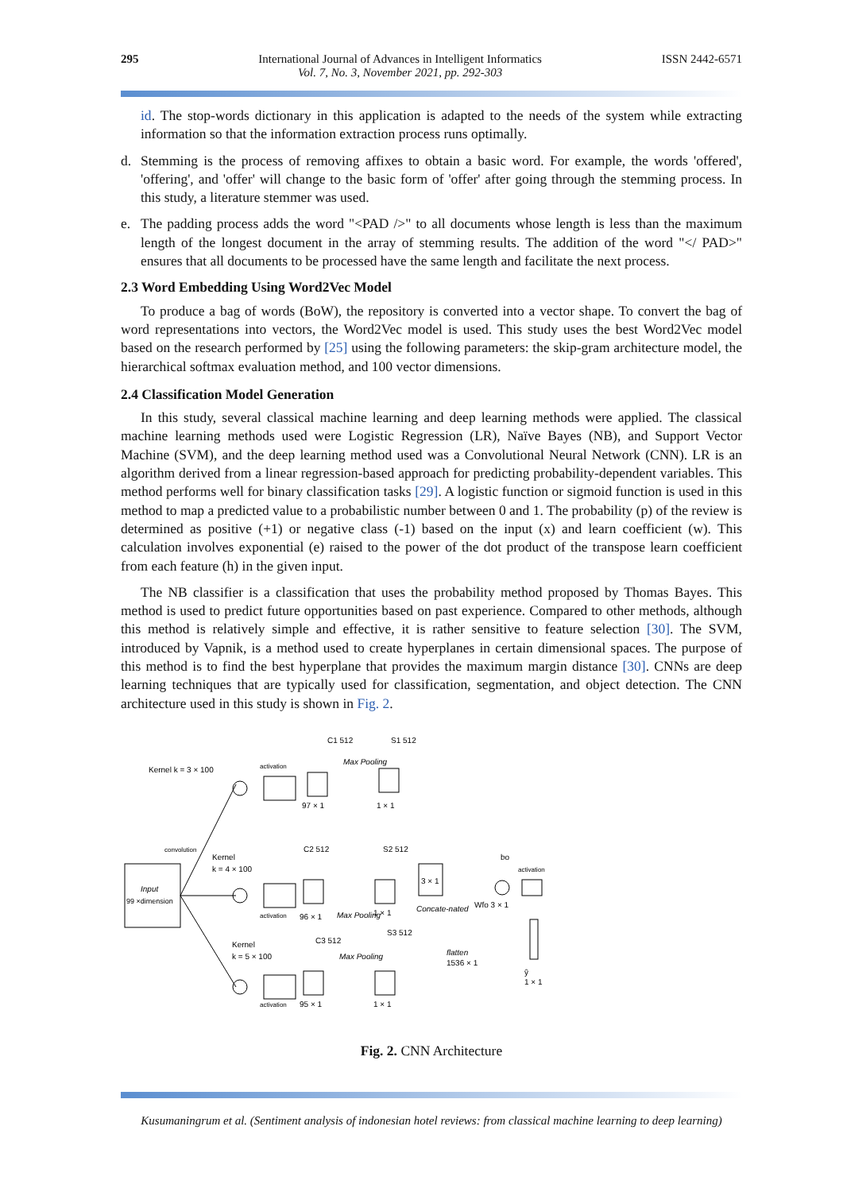295 International Journal of Advances in Intelligent Informatics
Vol. 7, No. 3, November 2021, pp. 292-303
ISSN 2442-6571
id. The stop-words dictionary in this application is adapted to the needs of the system while extracting information so that the information extraction process runs optimally.
d. Stemming is the process of removing affixes to obtain a basic word. For example, the words 'offered', 'offering', and 'offer' will change to the basic form of 'offer' after going through the stemming process. In this study, a literature stemmer was used.
e. The padding process adds the word "<PAD />" to all documents whose length is less than the maximum length of the longest document in the array of stemming results. The addition of the word "</ PAD>" ensures that all documents to be processed have the same length and facilitate the next process.
2.3 Word Embedding Using Word2Vec Model
To produce a bag of words (BoW), the repository is converted into a vector shape. To convert the bag of word representations into vectors, the Word2Vec model is used. This study uses the best Word2Vec model based on the research performed by [25] using the following parameters: the skip-gram architecture model, the hierarchical softmax evaluation method, and 100 vector dimensions.
2.4 Classification Model Generation
In this study, several classical machine learning and deep learning methods were applied. The classical machine learning methods used were Logistic Regression (LR), Naïve Bayes (NB), and Support Vector Machine (SVM), and the deep learning method used was a Convolutional Neural Network (CNN). LR is an algorithm derived from a linear regression-based approach for predicting probability-dependent variables. This method performs well for binary classification tasks [29]. A logistic function or sigmoid function is used in this method to map a predicted value to a probabilistic number between 0 and 1. The probability (p) of the review is determined as positive (+1) or negative class (-1) based on the input (x) and learn coefficient (w). This calculation involves exponential (e) raised to the power of the dot product of the transpose learn coefficient from each feature (h) in the given input.
The NB classifier is a classification that uses the probability method proposed by Thomas Bayes. This method is used to predict future opportunities based on past experience. Compared to other methods, although this method is relatively simple and effective, it is rather sensitive to feature selection [30]. The SVM, introduced by Vapnik, is a method used to create hyperplanes in certain dimensional spaces. The purpose of this method is to find the best hyperplane that provides the maximum margin distance [30]. CNNs are deep learning techniques that are typically used for classification, segmentation, and object detection. The CNN architecture used in this study is shown in Fig. 2.
Input
99 ×dimension
Kernel k = 3 × 100
convolution
Kernel
k = 4 × 100
Kernel
k = 5 × 100
C1 512
S1 512
activation
Max Pooling
97 × 1
1 × 1
C2 512
S2 512
activation
96 × 1
Max Pooling
1 × 1
C3 512
S3 512
activation
95 × 1
Max Pooling
1 × 1
3 × 1
Concate-nated
Wfo 3 × 1
flatten
1536 × 1
bo
activation
ŷ
1 × 1
Fig. 2. CNN Architecture
Kusumaningrum et al. (Sentiment analysis of indonesian hotel reviews: from classical machine learning to deep learning)